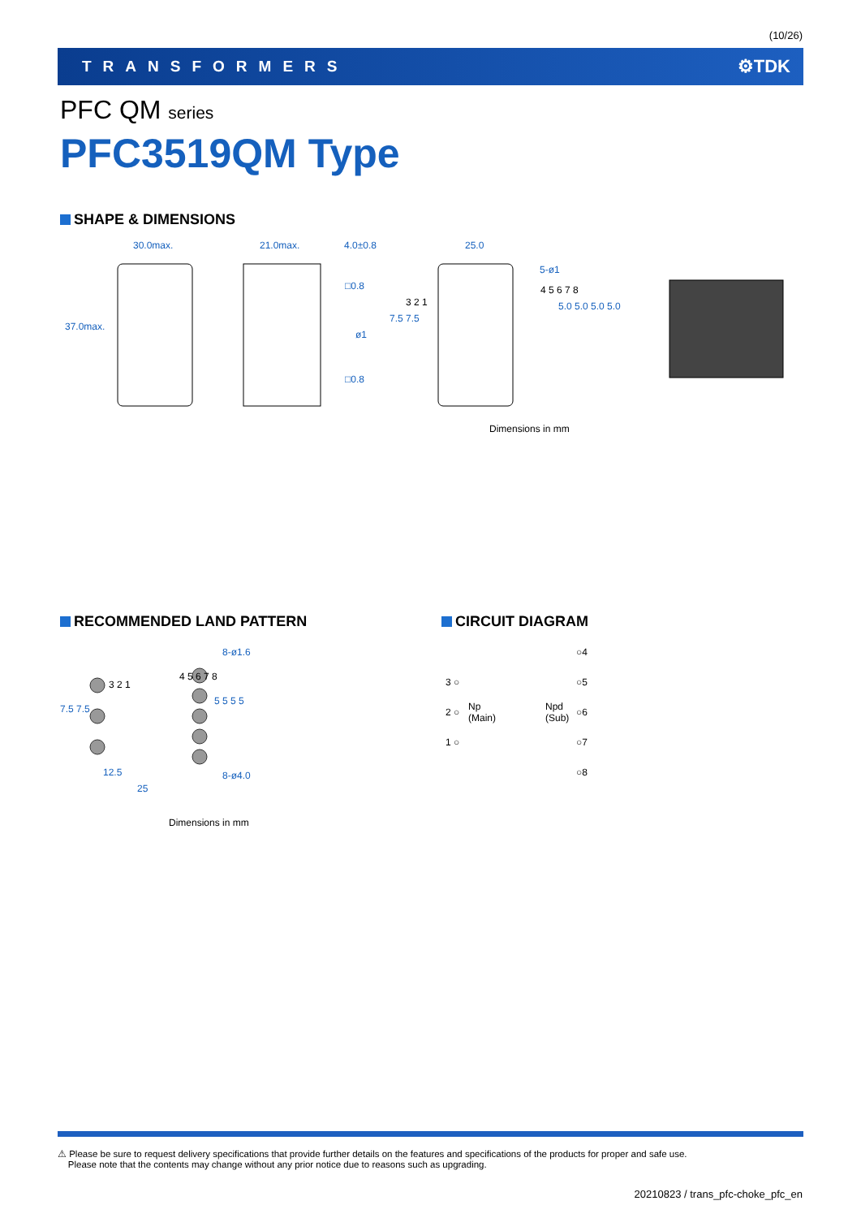(10/26)
TRANSFORMERS ⚙TDK
PFC QM series
PFC3519QM Type
SHAPE & DIMENSIONS
30.0max. 21.0max. 4.0±0.8 25.0
37.0max.
□0.8
ø1
□0.8
7.5 7.5
3 2 1
5-ø1
4 5 6 7 8
5.0 5.0 5.0 5.0
Dimensions in mm
RECOMMENDED LAND PATTERN
8-ø1.6
3 2 1
4 5 6 7 8
7.5 7.5
5 5 5 5
8-ø4.0 12.5
25
Dimensions in mm
CIRCUIT DIAGRAM
○4
3 ○ ○5
2 ○ Np
(Main)
Npd
(Sub)
○6
1 ○ ○7
○8
⚠ Please be sure to request delivery specifications that provide further details on the features and specifications of the products for proper and safe use.
Please note that the contents may change without any prior notice due to reasons such as upgrading.
20210823 / trans_pfc-choke_pfc_en